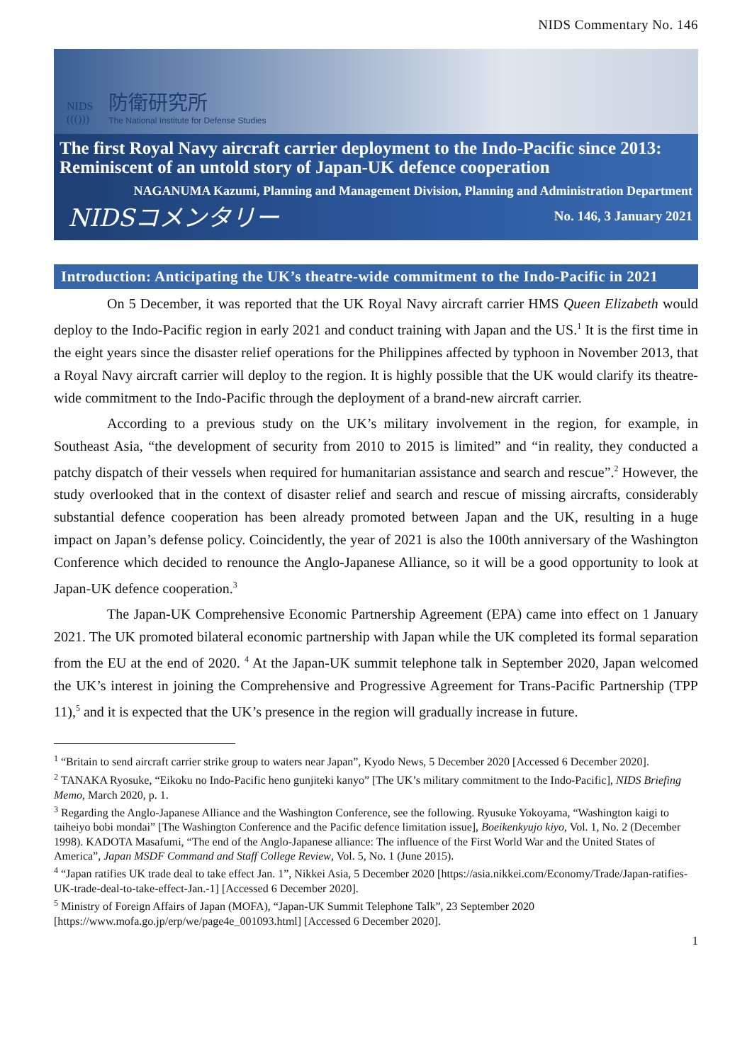NIDS Commentary No. 146
NIDS
((()))
防衛研究所
The National Institute for Defense Studies
The first Royal Navy aircraft carrier deployment to the Indo-Pacific since 2013: Reminiscent of an untold story of Japan-UK defence cooperation
NAGANUMA Kazumi, Planning and Management Division, Planning and Administration Department
NIDSコメンタリー No. 146, 3 January 2021
Introduction: Anticipating the UK’s theatre-wide commitment to the Indo-Pacific in 2021
On 5 December, it was reported that the UK Royal Navy aircraft carrier HMS Queen Elizabeth would deploy to the Indo-Pacific region in early 2021 and conduct training with Japan and the US.<sup>1</sup> It is the first time in the eight years since the disaster relief operations for the Philippines affected by typhoon in November 2013, that a Royal Navy aircraft carrier will deploy to the region. It is highly possible that the UK would clarify its theatre-wide commitment to the Indo-Pacific through the deployment of a brand-new aircraft carrier.
According to a previous study on the UK’s military involvement in the region, for example, in Southeast Asia, “the development of security from 2010 to 2015 is limited” and “in reality, they conducted a patchy dispatch of their vessels when required for humanitarian assistance and search and rescue”.<sup>2</sup> However, the study overlooked that in the context of disaster relief and search and rescue of missing aircrafts, considerably substantial defence cooperation has been already promoted between Japan and the UK, resulting in a huge impact on Japan’s defense policy. Coincidently, the year of 2021 is also the 100th anniversary of the Washington Conference which decided to renounce the Anglo-Japanese Alliance, so it will be a good opportunity to look at Japan-UK defence cooperation.<sup>3</sup>
The Japan-UK Comprehensive Economic Partnership Agreement (EPA) came into effect on 1 January 2021. The UK promoted bilateral economic partnership with Japan while the UK completed its formal separation from the EU at the end of 2020. <sup>4</sup> At the Japan-UK summit telephone talk in September 2020, Japan welcomed the UK’s interest in joining the Comprehensive and Progressive Agreement for Trans-Pacific Partnership (TPP 11),<sup>5</sup> and it is expected that the UK’s presence in the region will gradually increase in future.
<sup>1</sup> “Britain to send aircraft carrier strike group to waters near Japan”, Kyodo News, 5 December 2020 [Accessed 6 December 2020].
<sup>2</sup> TANAKA Ryosuke, “Eikoku no Indo-Pacific heno gunjiteki kanyo” [The UK’s military commitment to the Indo-Pacific], NIDS Briefing Memo, March 2020, p. 1.
<sup>3</sup> Regarding the Anglo-Japanese Alliance and the Washington Conference, see the following. Ryusuke Yokoyama, “Washington kaigi to taiheiyo bobi mondai” [The Washington Conference and the Pacific defence limitation issue], Boeikenkyujo kiyo, Vol. 1, No. 2 (December 1998). KADOTA Masafumi, “The end of the Anglo-Japanese alliance: The influence of the First World War and the United States of America”, Japan MSDF Command and Staff College Review, Vol. 5, No. 1 (June 2015).
<sup>4</sup> “Japan ratifies UK trade deal to take effect Jan. 1”, Nikkei Asia, 5 December 2020 [https://asia.nikkei.com/Economy/Trade/Japan-ratifies-UK-trade-deal-to-take-effect-Jan.-1] [Accessed 6 December 2020].
<sup>5</sup> Ministry of Foreign Affairs of Japan (MOFA), “Japan-UK Summit Telephone Talk”, 23 September 2020 [https://www.mofa.go.jp/erp/we/page4e_001093.html] [Accessed 6 December 2020].
1